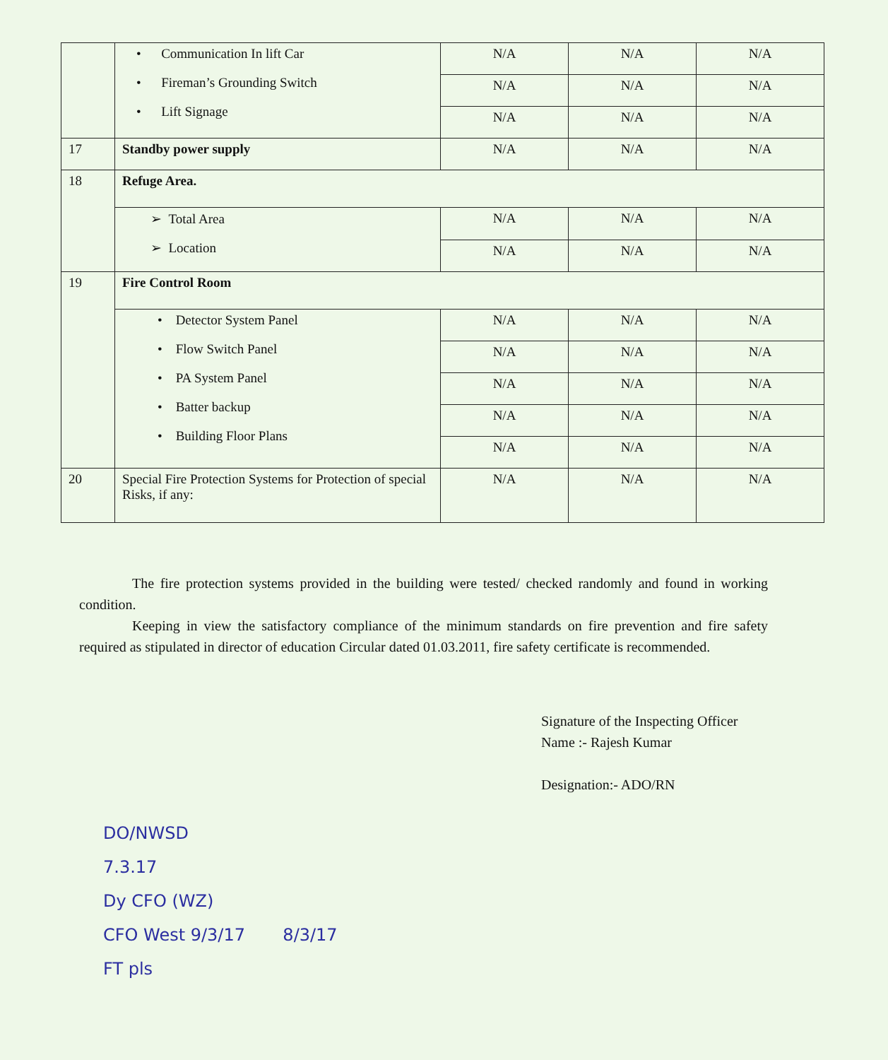| | • Communication In lift Car • Fireman’s Grounding Switch • Lift Signage | N/A | N/A | N/A |
| | | N/A | N/A | N/A |
| | | N/A | N/A | N/A |
| 17 | Standby power supply | N/A | N/A | N/A |
| 18 | Refuge Area. | | | |
| | ➢ Total Area ➢ Location | N/A | N/A | N/A |
| | | N/A | N/A | N/A |
| 19 | Fire Control Room | | | |
| | • Detector System Panel • Flow Switch Panel • PA System Panel • Batter backup • Building Floor Plans | N/A | N/A | N/A |
| | | N/A | N/A | N/A |
| | | N/A | N/A | N/A |
| | | N/A | N/A | N/A |
| | | N/A | N/A | N/A |
| 20 | Special Fire Protection Systems for Protection of special Risks, if any: | N/A | N/A | N/A |
The fire protection systems provided in the building were tested/ checked randomly and found in working condition.
Keeping in view the satisfactory compliance of the minimum standards on fire prevention and fire safety required as stipulated in director of education Circular dated 01.03.2011, fire safety certificate is recommended.
Signature of the Inspecting Officer
Name :- Rajesh Kumar
Designation:- ADO/RN
DO/NWSD
7.3.17
Dy CFO (WZ)
CFO West 9/3/17 8/3/17
FT pls